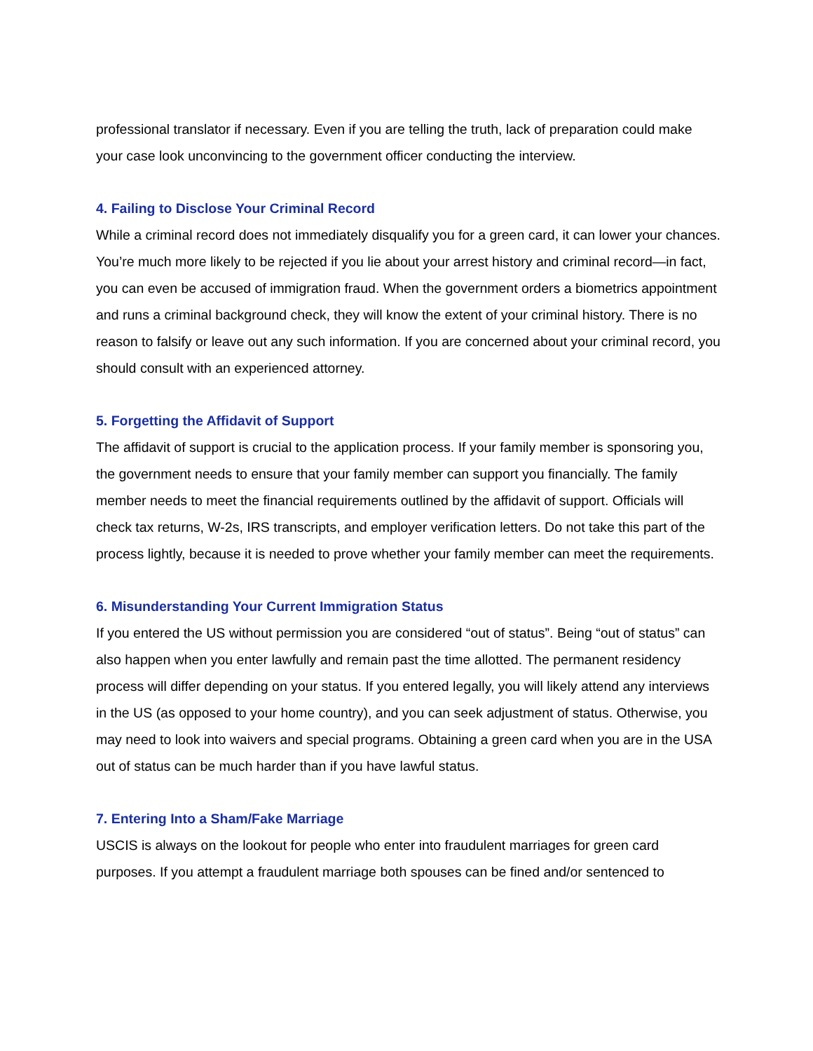professional translator if necessary. Even if you are telling the truth, lack of preparation could make your case look unconvincing to the government officer conducting the interview.
4. Failing to Disclose Your Criminal Record
While a criminal record does not immediately disqualify you for a green card, it can lower your chances. You’re much more likely to be rejected if you lie about your arrest history and criminal record—in fact, you can even be accused of immigration fraud. When the government orders a biometrics appointment and runs a criminal background check, they will know the extent of your criminal history. There is no reason to falsify or leave out any such information. If you are concerned about your criminal record, you should consult with an experienced attorney.
5. Forgetting the Affidavit of Support
The affidavit of support is crucial to the application process. If your family member is sponsoring you, the government needs to ensure that your family member can support you financially. The family member needs to meet the financial requirements outlined by the affidavit of support. Officials will check tax returns, W-2s, IRS transcripts, and employer verification letters. Do not take this part of the process lightly, because it is needed to prove whether your family member can meet the requirements.
6. Misunderstanding Your Current Immigration Status
If you entered the US without permission you are considered “out of status”. Being “out of status” can also happen when you enter lawfully and remain past the time allotted. The permanent residency process will differ depending on your status. If you entered legally, you will likely attend any interviews in the US (as opposed to your home country), and you can seek adjustment of status. Otherwise, you may need to look into waivers and special programs. Obtaining a green card when you are in the USA out of status can be much harder than if you have lawful status.
7. Entering Into a Sham/Fake Marriage
USCIS is always on the lookout for people who enter into fraudulent marriages for green card purposes. If you attempt a fraudulent marriage both spouses can be fined and/or sentenced to